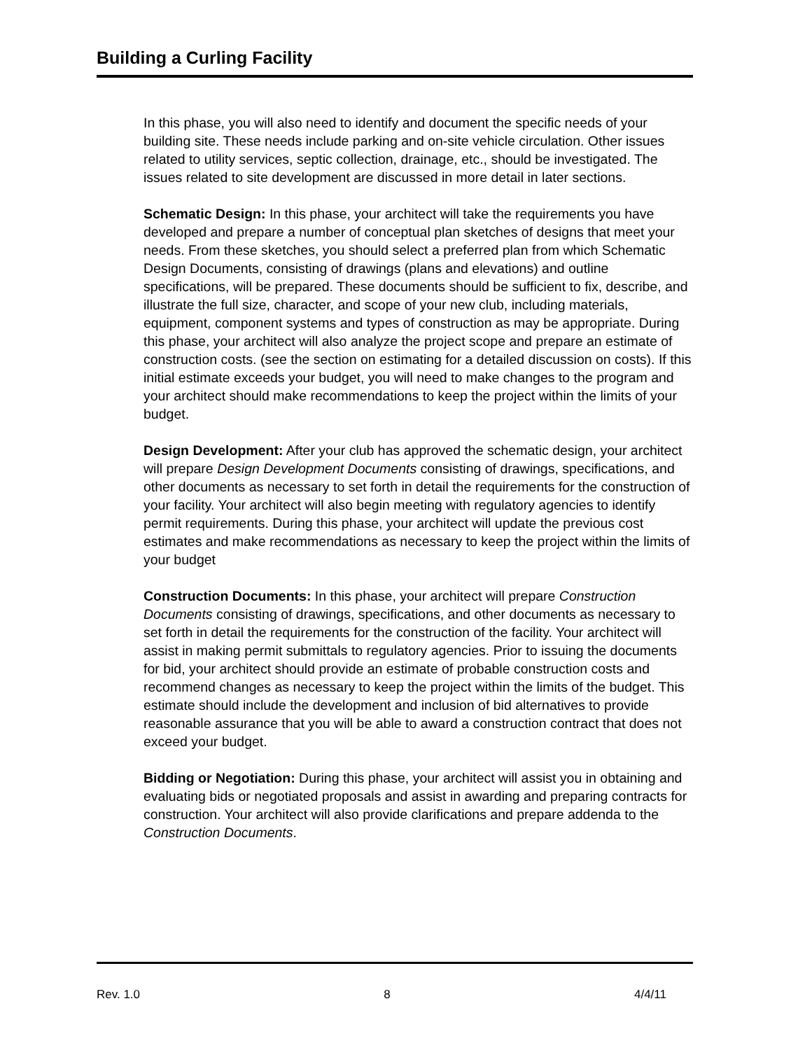Building a Curling Facility
In this phase, you will also need to identify and document the specific needs of your building site. These needs include parking and on-site vehicle circulation. Other issues related to utility services, septic collection, drainage, etc., should be investigated. The issues related to site development are discussed in more detail in later sections.
Schematic Design: In this phase, your architect will take the requirements you have developed and prepare a number of conceptual plan sketches of designs that meet your needs. From these sketches, you should select a preferred plan from which Schematic Design Documents, consisting of drawings (plans and elevations) and outline specifications, will be prepared. These documents should be sufficient to fix, describe, and illustrate the full size, character, and scope of your new club, including materials, equipment, component systems and types of construction as may be appropriate. During this phase, your architect will also analyze the project scope and prepare an estimate of construction costs. (see the section on estimating for a detailed discussion on costs). If this initial estimate exceeds your budget, you will need to make changes to the program and your architect should make recommendations to keep the project within the limits of your budget.
Design Development: After your club has approved the schematic design, your architect will prepare Design Development Documents consisting of drawings, specifications, and other documents as necessary to set forth in detail the requirements for the construction of your facility. Your architect will also begin meeting with regulatory agencies to identify permit requirements. During this phase, your architect will update the previous cost estimates and make recommendations as necessary to keep the project within the limits of your budget
Construction Documents: In this phase, your architect will prepare Construction Documents consisting of drawings, specifications, and other documents as necessary to set forth in detail the requirements for the construction of the facility. Your architect will assist in making permit submittals to regulatory agencies. Prior to issuing the documents for bid, your architect should provide an estimate of probable construction costs and recommend changes as necessary to keep the project within the limits of the budget. This estimate should include the development and inclusion of bid alternatives to provide reasonable assurance that you will be able to award a construction contract that does not exceed your budget.
Bidding or Negotiation: During this phase, your architect will assist you in obtaining and evaluating bids or negotiated proposals and assist in awarding and preparing contracts for construction. Your architect will also provide clarifications and prepare addenda to the Construction Documents.
Rev. 1.0 8 4/4/11